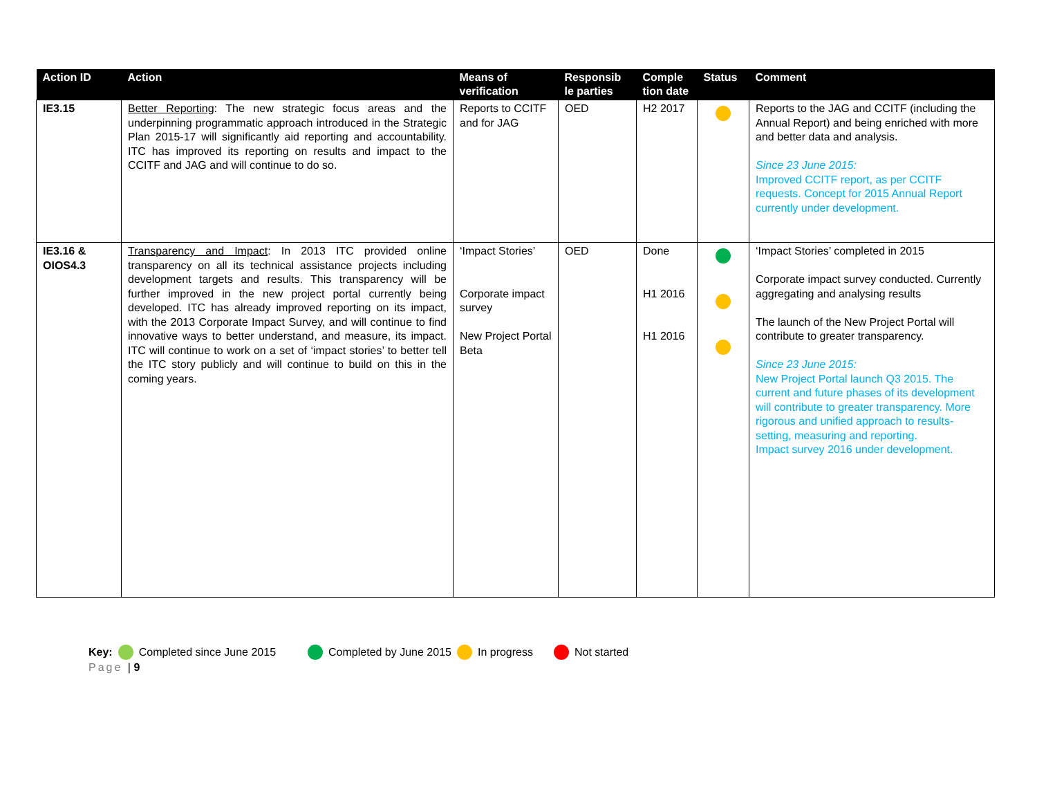| Action ID | Action | Means of verification | Responsib le parties | Comple tion date | Status | Comment |
| --- | --- | --- | --- | --- | --- | --- |
| IE3.15 | Better Reporting : The new strategic focus areas and the underpinning programmatic approach introduced in the Strategic Plan 2015-17 will significantly aid reporting and accountability. ITC has improved its reporting on results and impact to the CCITF and JAG and will continue to do so. | Reports to CCITF and for JAG | OED | H2 2017 | | Reports to the JAG and CCITF (including the Annual Report) and being enriched with more and better data and analysis. Since 23 June 2015: Improved CCITF report, as per CCITF requests. Concept for 2015 Annual Report currently under development. |
| IE3.16 & OIOS4.3 | Transparency and Impact : In 2013 ITC provided online transparency on all its technical assistance projects including development targets and results. This transparency will be further improved in the new project portal currently being developed. ITC has already improved reporting on its impact, with the 2013 Corporate Impact Survey, and will continue to find innovative ways to better understand, and measure, its impact. ITC will continue to work on a set of ‘impact stories’ to better tell the ITC story publicly and will continue to build on this in the coming years. | ‘Impact Stories’ Corporate impact survey New Project Portal Beta | OED | Done H1 2016 H1 2016 | | ‘Impact Stories’ completed in 2015 Corporate impact survey conducted. Currently aggregating and analysing results The launch of the New Project Portal will contribute to greater transparency. Since 23 June 2015: New Project Portal launch Q3 2015. The current and future phases of its development will contribute to greater transparency. More rigorous and unified approach to results-setting, measuring and reporting. Impact survey 2016 under development. |
Key: Completed since June 2015 Completed by June 2015 In progress Not started
Page | 9